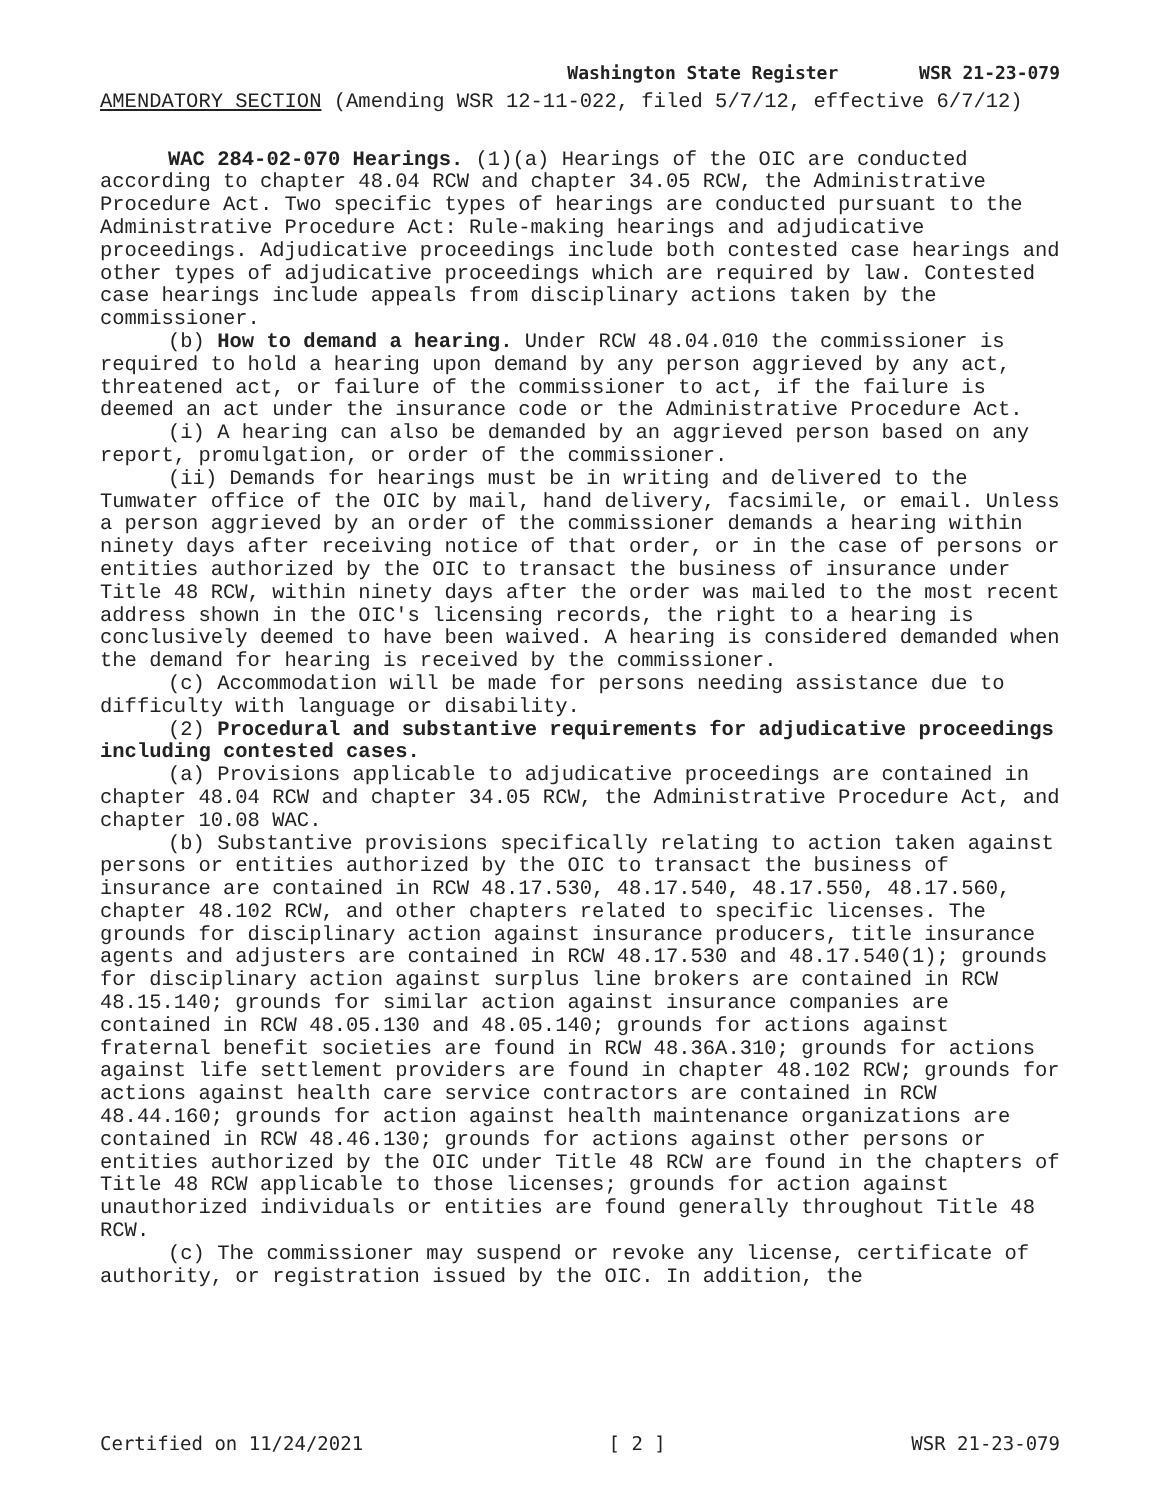Washington State Register WSR 21-23-079
AMENDATORY SECTION (Amending WSR 12-11-022, filed 5/7/12, effective 6/7/12)
WAC 284-02-070 Hearings. (1)(a) Hearings of the OIC are conducted according to chapter 48.04 RCW and chapter 34.05 RCW, the Administrative Procedure Act. Two specific types of hearings are conducted pursuant to the Administrative Procedure Act: Rule-making hearings and adjudicative proceedings. Adjudicative proceedings include both contested case hearings and other types of adjudicative proceedings which are required by law. Contested case hearings include appeals from disciplinary actions taken by the commissioner.
(b) How to demand a hearing. Under RCW 48.04.010 the commissioner is required to hold a hearing upon demand by any person aggrieved by any act, threatened act, or failure of the commissioner to act, if the failure is deemed an act under the insurance code or the Administrative Procedure Act.
(i) A hearing can also be demanded by an aggrieved person based on any report, promulgation, or order of the commissioner.
(ii) Demands for hearings must be in writing and delivered to the Tumwater office of the OIC by mail, hand delivery, facsimile, or email. Unless a person aggrieved by an order of the commissioner demands a hearing within ninety days after receiving notice of that order, or in the case of persons or entities authorized by the OIC to transact the business of insurance under Title 48 RCW, within ninety days after the order was mailed to the most recent address shown in the OIC's licensing records, the right to a hearing is conclusively deemed to have been waived. A hearing is considered demanded when the demand for hearing is received by the commissioner.
(c) Accommodation will be made for persons needing assistance due to difficulty with language or disability.
(2) Procedural and substantive requirements for adjudicative proceedings including contested cases.
(a) Provisions applicable to adjudicative proceedings are contained in chapter 48.04 RCW and chapter 34.05 RCW, the Administrative Procedure Act, and chapter 10.08 WAC.
(b) Substantive provisions specifically relating to action taken against persons or entities authorized by the OIC to transact the business of insurance are contained in RCW 48.17.530, 48.17.540, 48.17.550, 48.17.560, chapter 48.102 RCW, and other chapters related to specific licenses. The grounds for disciplinary action against insurance producers, title insurance agents and adjusters are contained in RCW 48.17.530 and 48.17.540(1); grounds for disciplinary action against surplus line brokers are contained in RCW 48.15.140; grounds for similar action against insurance companies are contained in RCW 48.05.130 and 48.05.140; grounds for actions against fraternal benefit societies are found in RCW 48.36A.310; grounds for actions against life settlement providers are found in chapter 48.102 RCW; grounds for actions against health care service contractors are contained in RCW 48.44.160; grounds for action against health maintenance organizations are contained in RCW 48.46.130; grounds for actions against other persons or entities authorized by the OIC under Title 48 RCW are found in the chapters of Title 48 RCW applicable to those licenses; grounds for action against unauthorized individuals or entities are found generally throughout Title 48 RCW.
(c) The commissioner may suspend or revoke any license, certificate of authority, or registration issued by the OIC. In addition, the
Certified on 11/24/2021 [ 2 ] WSR 21-23-079